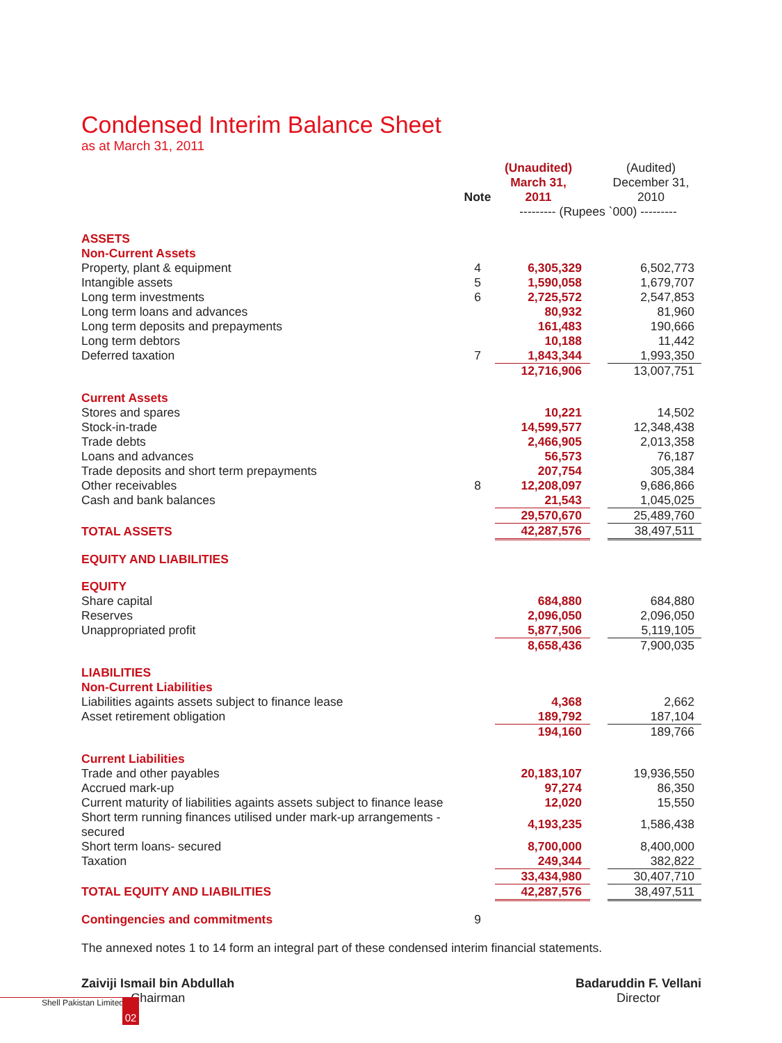Condensed Interim Balance Sheet
as at March 31, 2011
| | Note | (Unaudited) March 31, 2011 | | (Audited) December 31, 2010 |
| --- | --- | --- | --- | --- |
| | | --------- (Rupees `000) --------- | | |
| ASSETS | | | | |
| Non-Current Assets | | | | |
| Property, plant & equipment | 4 | 6,305,329 | | 6,502,773 |
| Intangible assets | 5 | 1,590,058 | | 1,679,707 |
| Long term investments | 6 | 2,725,572 | | 2,547,853 |
| Long term loans and advances | | 80,932 | | 81,960 |
| Long term deposits and prepayments | | 161,483 | | 190,666 |
| Long term debtors | | 10,188 | | 11,442 |
| Deferred taxation | 7 | 1,843,344 | | 1,993,350 |
| | | 12,716,906 | | 13,007,751 |
| Current Assets | | | | |
| Stores and spares | | 10,221 | | 14,502 |
| Stock-in-trade | | 14,599,577 | | 12,348,438 |
| Trade debts | | 2,466,905 | | 2,013,358 |
| Loans and advances | | 56,573 | | 76,187 |
| Trade deposits and short term prepayments | | 207,754 | | 305,384 |
| Other receivables | 8 | 12,208,097 | | 9,686,866 |
| Cash and bank balances | | 21,543 | | 1,045,025 |
| | | 29,570,670 | | 25,489,760 |
| TOTAL ASSETS | | 42,287,576 | | 38,497,511 |
| EQUITY AND LIABILITIES | | | | |
| EQUITY | | | | |
| Share capital | | 684,880 | | 684,880 |
| Reserves | | 2,096,050 | | 2,096,050 |
| Unappropriated profit | | 5,877,506 | | 5,119,105 |
| | | 8,658,436 | | 7,900,035 |
| LIABILITIES | | | | |
| Non-Current Liabilities | | | | |
| Liabilities againts assets subject to finance lease | | 4,368 | | 2,662 |
| Asset retirement obligation | | 189,792 | | 187,104 |
| | | 194,160 | | 189,766 |
| Current Liabilities | | | | |
| Trade and other payables | | 20,183,107 | | 19,936,550 |
| Accrued mark-up | | 97,274 | | 86,350 |
| Current maturity of liabilities againts assets subject to finance lease | | 12,020 | | 15,550 |
| Short term running finances utilised under mark-up arrangements - secured | | 4,193,235 | | 1,586,438 |
| Short term loans- secured | | 8,700,000 | | 8,400,000 |
| Taxation | | 249,344 | | 382,822 |
| | | 33,434,980 | | 30,407,710 |
| TOTAL EQUITY AND LIABILITIES | | 42,287,576 | | 38,497,511 |
| Contingencies and commitments | 9 | | | |
The annexed notes 1 to 14 form an integral part of these condensed interim financial statements.
Zaiviji Ismail bin Abdullah
Chairman
Badaruddin F. Vellani
Director
Shell Pakistan Limited 02